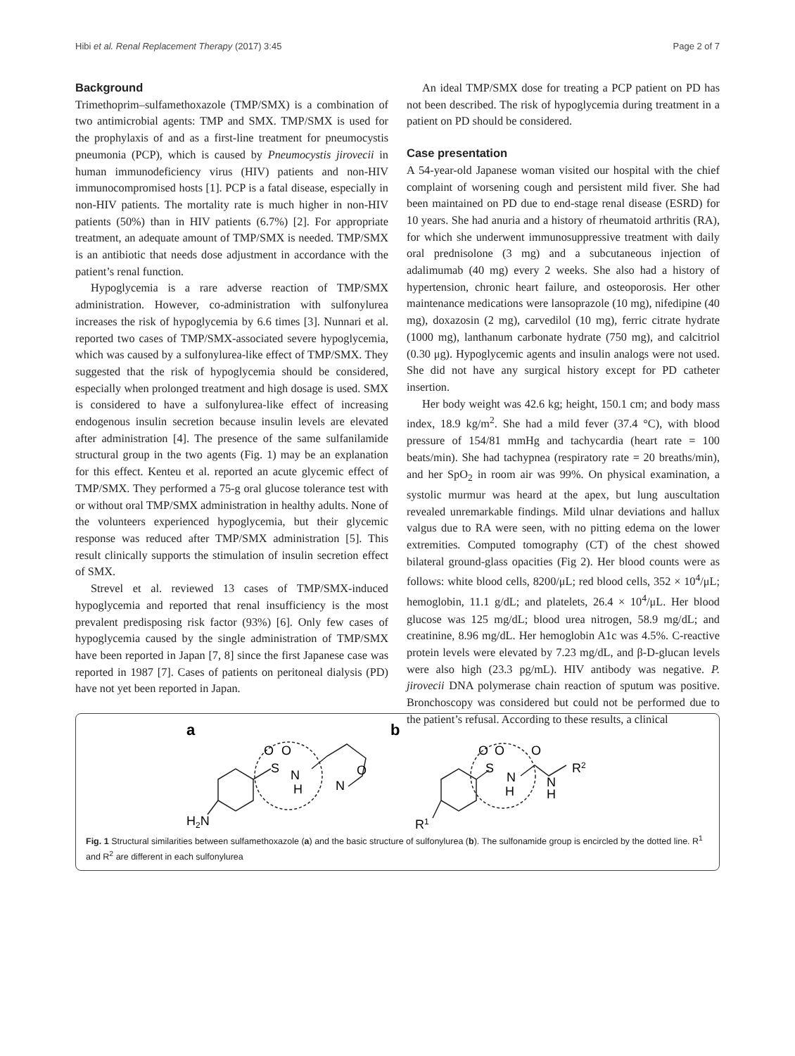Hibi et al. Renal Replacement Therapy (2017) 3:45 Page 2 of 7
Background
Trimethoprim–sulfamethoxazole (TMP/SMX) is a combination of two antimicrobial agents: TMP and SMX. TMP/SMX is used for the prophylaxis of and as a first-line treatment for pneumocystis pneumonia (PCP), which is caused by Pneumocystis jirovecii in human immunodeficiency virus (HIV) patients and non-HIV immunocompromised hosts [1]. PCP is a fatal disease, especially in non-HIV patients. The mortality rate is much higher in non-HIV patients (50%) than in HIV patients (6.7%) [2]. For appropriate treatment, an adequate amount of TMP/SMX is needed. TMP/SMX is an antibiotic that needs dose adjustment in accordance with the patient’s renal function.
Hypoglycemia is a rare adverse reaction of TMP/SMX administration. However, co-administration with sulfonylurea increases the risk of hypoglycemia by 6.6 times [3]. Nunnari et al. reported two cases of TMP/SMX-associated severe hypoglycemia, which was caused by a sulfonylurea-like effect of TMP/SMX. They suggested that the risk of hypoglycemia should be considered, especially when prolonged treatment and high dosage is used. SMX is considered to have a sulfonylurea-like effect of increasing endogenous insulin secretion because insulin levels are elevated after administration [4]. The presence of the same sulfanilamide structural group in the two agents (Fig. 1) may be an explanation for this effect. Kenteu et al. reported an acute glycemic effect of TMP/SMX. They performed a 75-g oral glucose tolerance test with or without oral TMP/SMX administration in healthy adults. None of the volunteers experienced hypoglycemia, but their glycemic response was reduced after TMP/SMX administration [5]. This result clinically supports the stimulation of insulin secretion effect of SMX.
Strevel et al. reviewed 13 cases of TMP/SMX-induced hypoglycemia and reported that renal insufficiency is the most prevalent predisposing risk factor (93%) [6]. Only few cases of hypoglycemia caused by the single administration of TMP/SMX have been reported in Japan [7, 8] since the first Japanese case was reported in 1987 [7]. Cases of patients on peritoneal dialysis (PD) have not yet been reported in Japan.
An ideal TMP/SMX dose for treating a PCP patient on PD has not been described. The risk of hypoglycemia during treatment in a patient on PD should be considered.
Case presentation
A 54-year-old Japanese woman visited our hospital with the chief complaint of worsening cough and persistent mild fiver. She had been maintained on PD due to end-stage renal disease (ESRD) for 10 years. She had anuria and a history of rheumatoid arthritis (RA), for which she underwent immunosuppressive treatment with daily oral prednisolone (3 mg) and a subcutaneous injection of adalimumab (40 mg) every 2 weeks. She also had a history of hypertension, chronic heart failure, and osteoporosis. Her other maintenance medications were lansoprazole (10 mg), nifedipine (40 mg), doxazosin (2 mg), carvedilol (10 mg), ferric citrate hydrate (1000 mg), lanthanum carbonate hydrate (750 mg), and calcitriol (0.30 μg). Hypoglycemic agents and insulin analogs were not used. She did not have any surgical history except for PD catheter insertion.
Her body weight was 42.6 kg; height, 150.1 cm; and body mass index, 18.9 kg/m<sup>2</sup>. She had a mild fever (37.4 °C), with blood pressure of 154/81 mmHg and tachycardia (heart rate = 100 beats/min). She had tachypnea (respiratory rate = 20 breaths/min), and her SpO<sub>2</sub> in room air was 99%. On physical examination, a systolic murmur was heard at the apex, but lung auscultation revealed unremarkable findings. Mild ulnar deviations and hallux valgus due to RA were seen, with no pitting edema on the lower extremities. Computed tomography (CT) of the chest showed bilateral ground-glass opacities (Fig 2). Her blood counts were as follows: white blood cells, 8200/μL; red blood cells, 352 × 10<sup>4</sup>/μL; hemoglobin, 11.1 g/dL; and platelets, 26.4 × 10<sup>4</sup>/μL. Her blood glucose was 125 mg/dL; blood urea nitrogen, 58.9 mg/dL; and creatinine, 8.96 mg/dL. Her hemoglobin A1c was 4.5%. C-reactive protein levels were elevated by 7.23 mg/dL, and β-D-glucan levels were also high (23.3 pg/mL). HIV antibody was negative. P. jirovecii DNA polymerase chain reaction of sputum was positive. Bronchoscopy was considered but could not be performed due to the patient’s refusal. According to these results, a clinical
a
b
O
O
S
N
H
N
O
H2N
O
O
S
N
H
O
N
H
R2
R1
Fig. 1 Structural similarities between sulfamethoxazole (a) and the basic structure of sulfonylurea (b). The sulfonamide group is encircled by the dotted line. R<sup>1</sup> and R<sup>2</sup> are different in each sulfonylurea